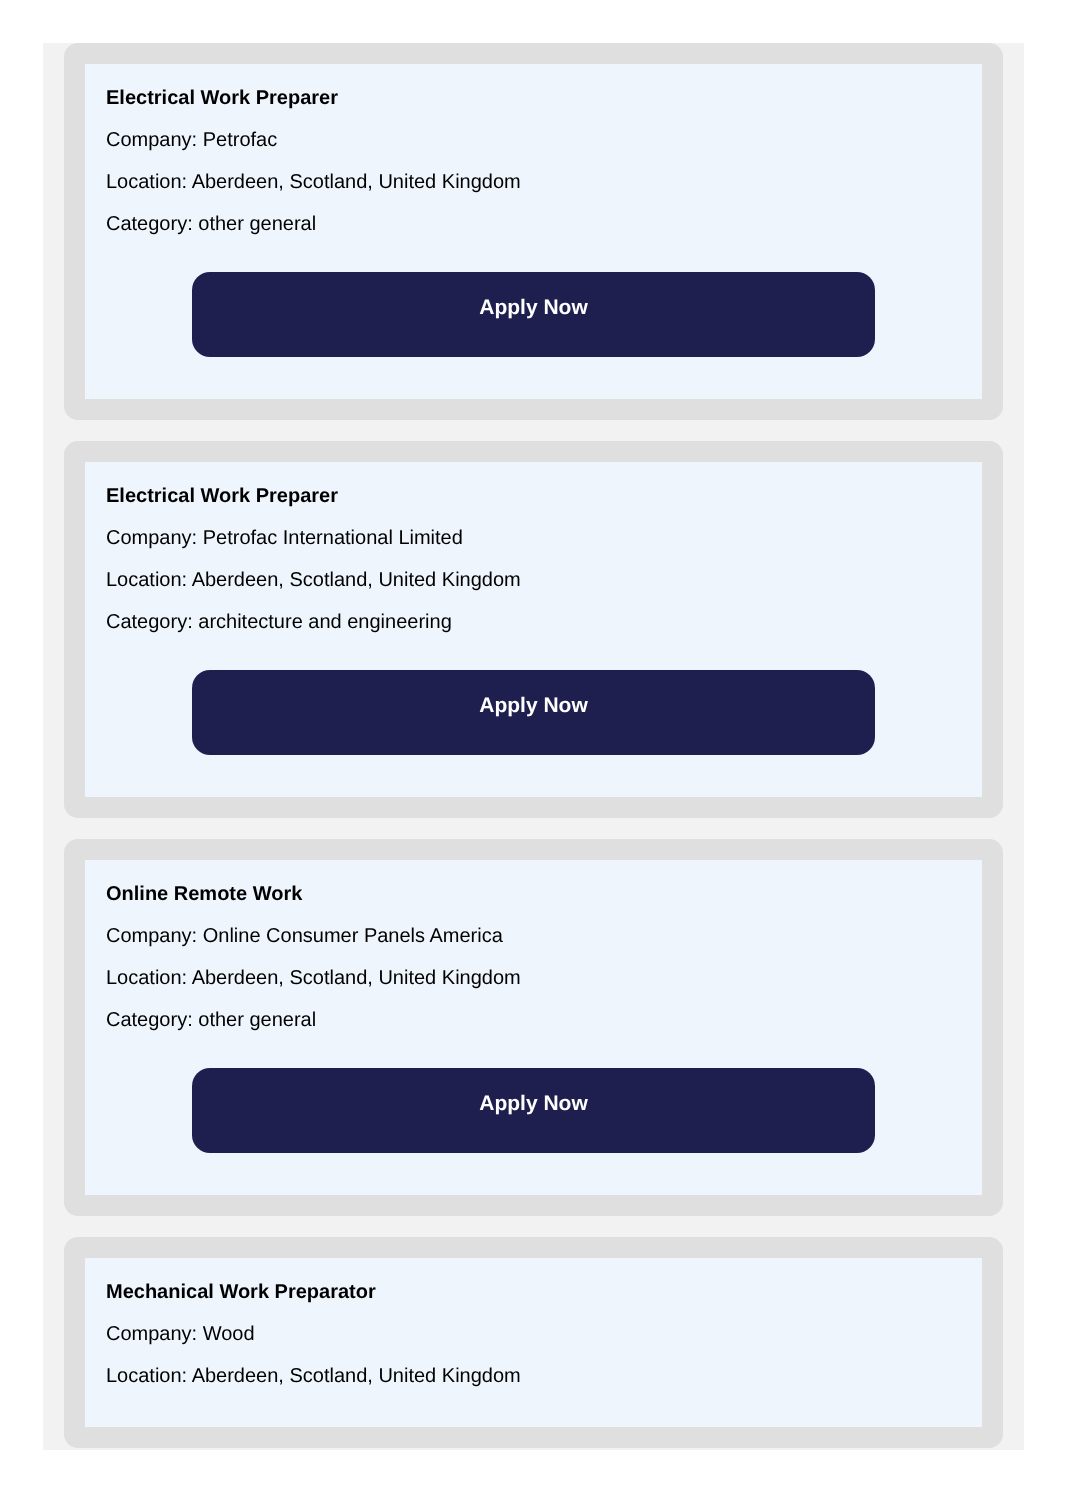Electrical Work Preparer
Company: Petrofac
Location: Aberdeen, Scotland, United Kingdom
Category: other general
Apply Now
Electrical Work Preparer
Company: Petrofac International Limited
Location: Aberdeen, Scotland, United Kingdom
Category: architecture and engineering
Apply Now
Online Remote Work
Company: Online Consumer Panels America
Location: Aberdeen, Scotland, United Kingdom
Category: other general
Apply Now
Mechanical Work Preparator
Company: Wood
Location: Aberdeen, Scotland, United Kingdom